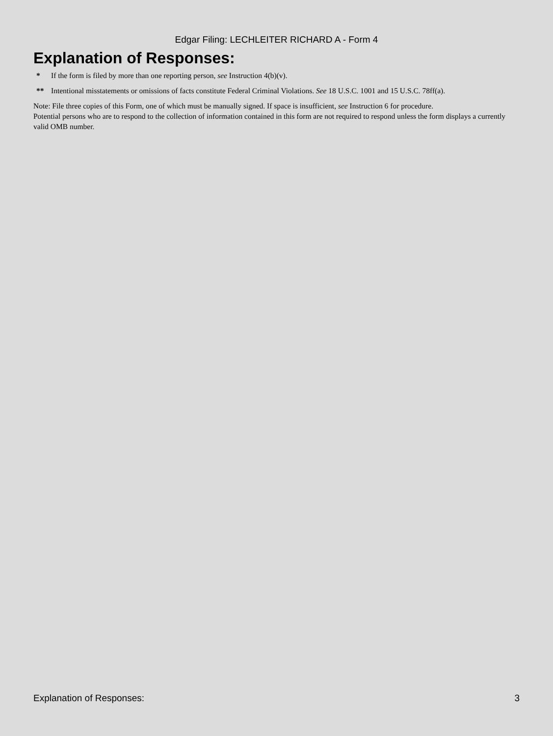Edgar Filing: LECHLEITER RICHARD A - Form 4
Explanation of Responses:
* If the form is filed by more than one reporting person, see Instruction 4(b)(v).
** Intentional misstatements or omissions of facts constitute Federal Criminal Violations. See 18 U.S.C. 1001 and 15 U.S.C. 78ff(a).
Note: File three copies of this Form, one of which must be manually signed. If space is insufficient, see Instruction 6 for procedure.
Potential persons who are to respond to the collection of information contained in this form are not required to respond unless the form displays a currently valid OMB number.
Explanation of Responses: 3